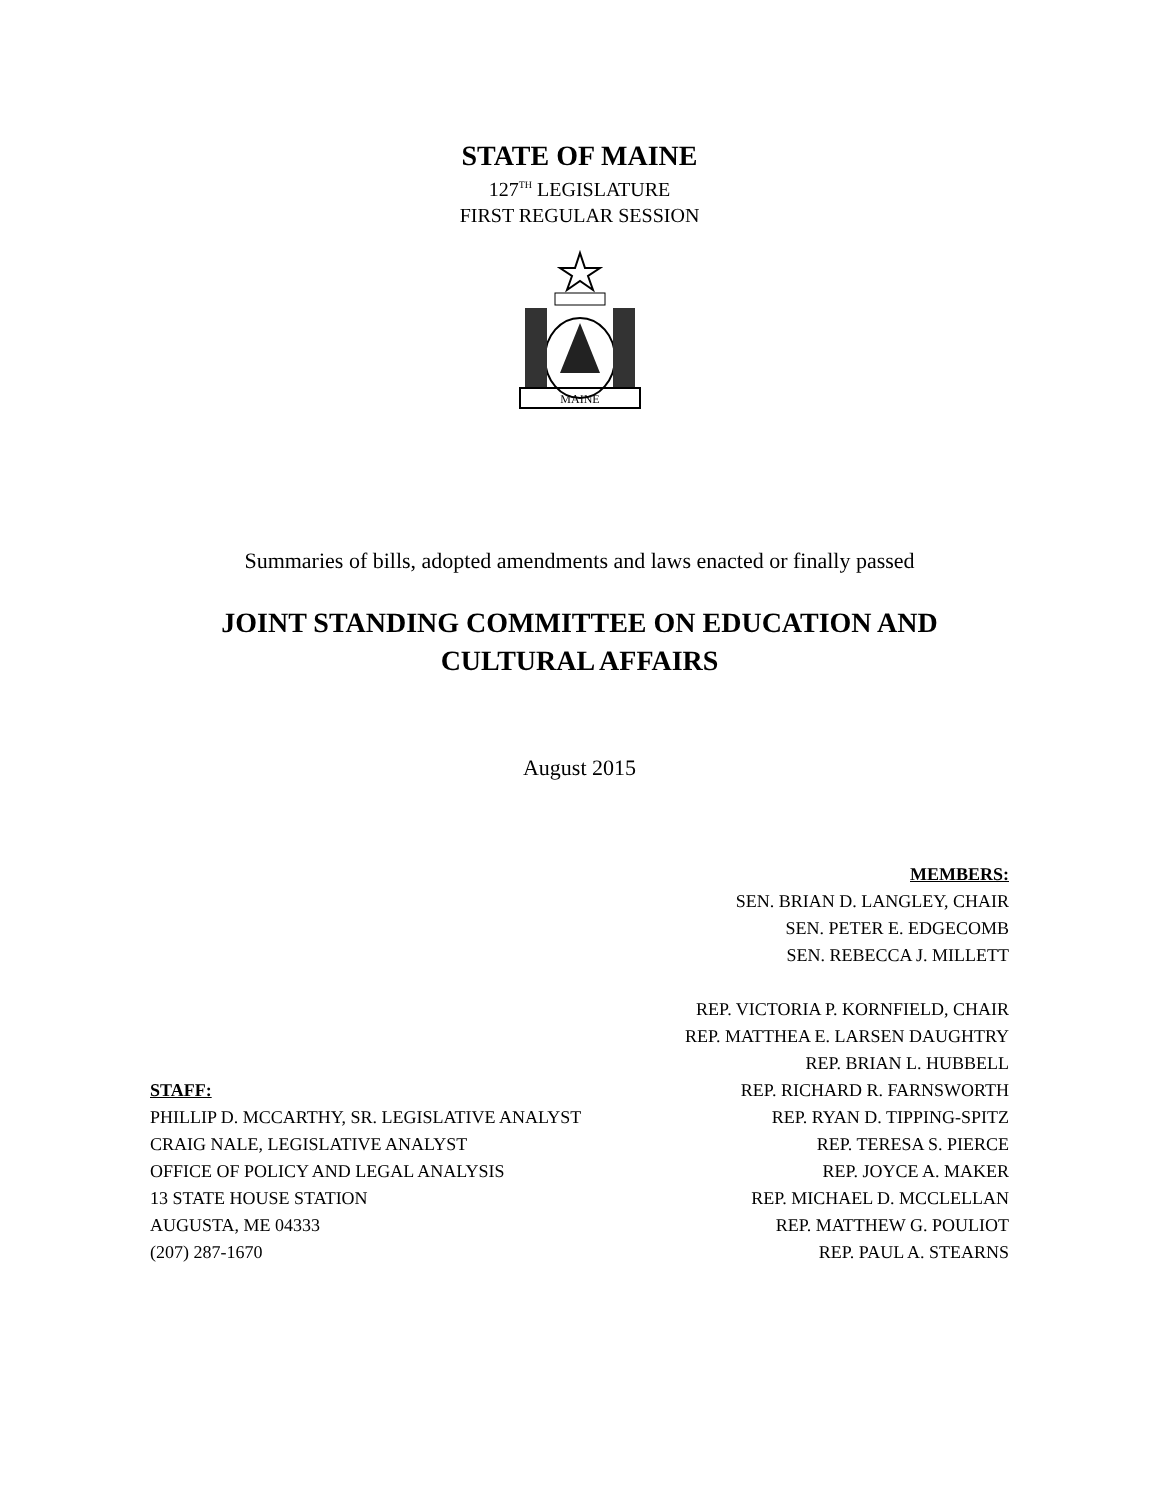STATE OF MAINE
127<sup>TH</sup> LEGISLATURE
FIRST REGULAR SESSION
MAINE
Summaries of bills, adopted amendments and laws enacted or finally passed
JOINT STANDING COMMITTEE ON EDUCATION AND
CULTURAL AFFAIRS
August 2015
STAFF:
PHILLIP D. MCCARTHY, SR. LEGISLATIVE ANALYST
CRAIG NALE, LEGISLATIVE ANALYST
OFFICE OF POLICY AND LEGAL ANALYSIS
13 STATE HOUSE STATION
AUGUSTA, ME 04333
(207) 287-1670
MEMBERS:
SEN. BRIAN D. LANGLEY, CHAIR
SEN. PETER E. EDGECOMB
SEN. REBECCA J. MILLETT
REP. VICTORIA P. KORNFIELD, CHAIR
REP. MATTHEA E. LARSEN DAUGHTRY
REP. BRIAN L. HUBBELL
REP. RICHARD R. FARNSWORTH
REP. RYAN D. TIPPING-SPITZ
REP. TERESA S. PIERCE
REP. JOYCE A. MAKER
REP. MICHAEL D. MCCLELLAN
REP. MATTHEW G. POULIOT
REP. PAUL A. STEARNS